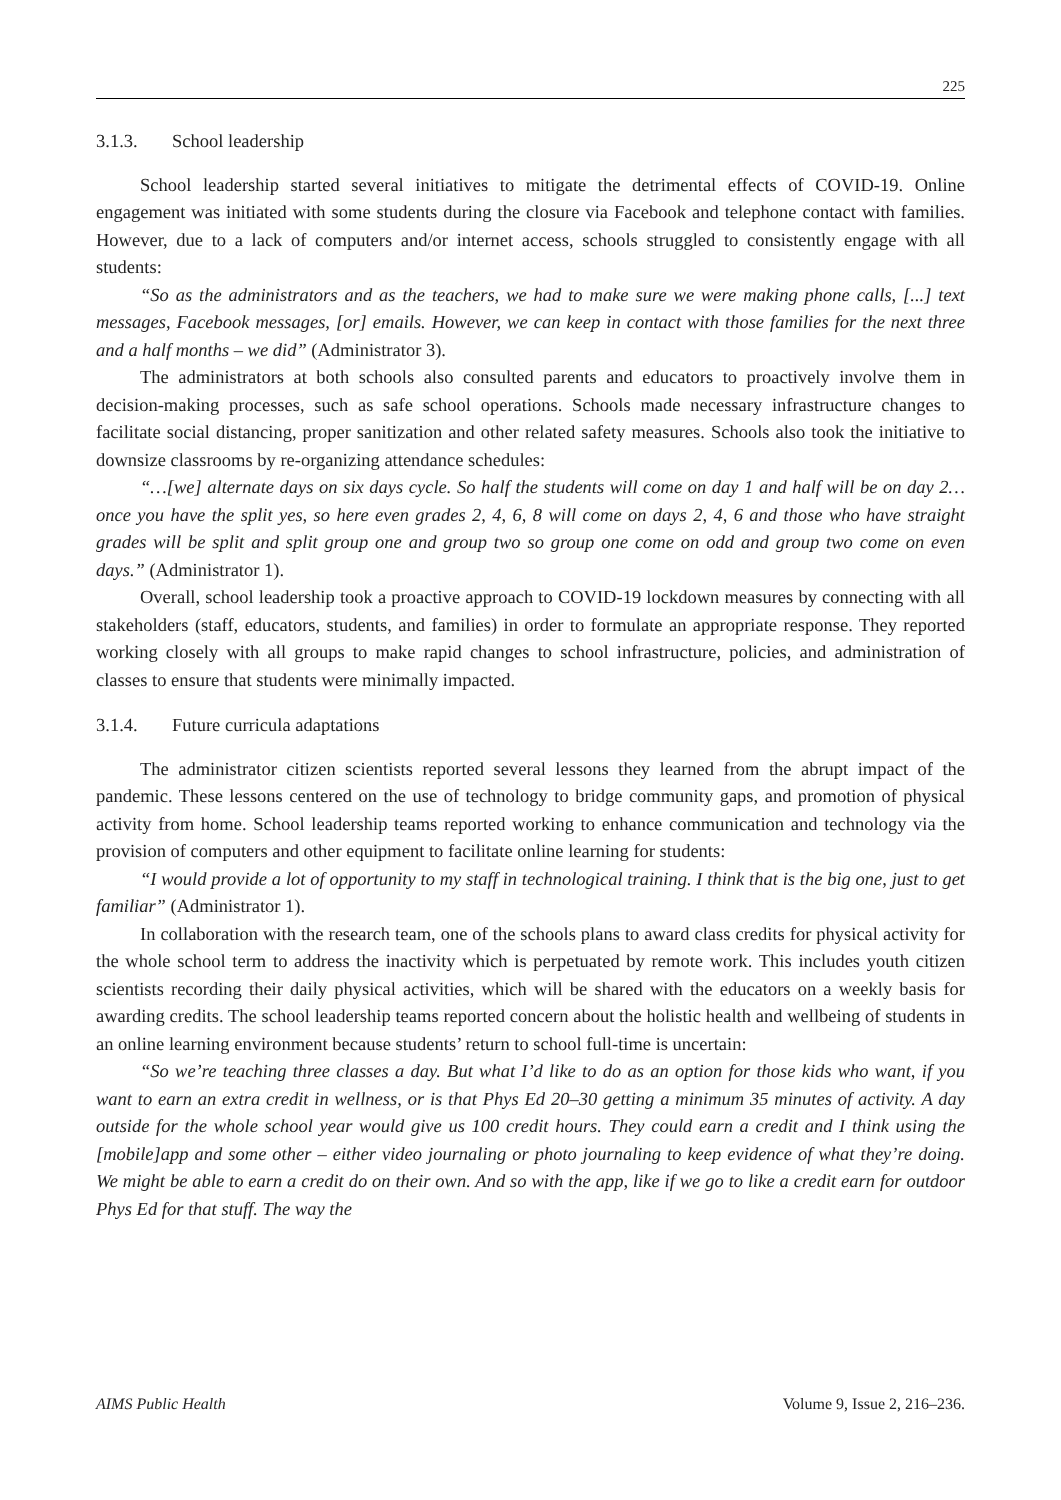225
3.1.3. School leadership
School leadership started several initiatives to mitigate the detrimental effects of COVID-19. Online engagement was initiated with some students during the closure via Facebook and telephone contact with families. However, due to a lack of computers and/or internet access, schools struggled to consistently engage with all students:
“So as the administrators and as the teachers, we had to make sure we were making phone calls, [...] text messages, Facebook messages, [or] emails. However, we can keep in contact with those families for the next three and a half months – we did” (Administrator 3).
The administrators at both schools also consulted parents and educators to proactively involve them in decision-making processes, such as safe school operations. Schools made necessary infrastructure changes to facilitate social distancing, proper sanitization and other related safety measures. Schools also took the initiative to downsize classrooms by re-organizing attendance schedules:
“…[we] alternate days on six days cycle. So half the students will come on day 1 and half will be on day 2… once you have the split yes, so here even grades 2, 4, 6, 8 will come on days 2, 4, 6 and those who have straight grades will be split and split group one and group two so group one come on odd and group two come on even days.” (Administrator 1).
Overall, school leadership took a proactive approach to COVID-19 lockdown measures by connecting with all stakeholders (staff, educators, students, and families) in order to formulate an appropriate response. They reported working closely with all groups to make rapid changes to school infrastructure, policies, and administration of classes to ensure that students were minimally impacted.
3.1.4. Future curricula adaptations
The administrator citizen scientists reported several lessons they learned from the abrupt impact of the pandemic. These lessons centered on the use of technology to bridge community gaps, and promotion of physical activity from home. School leadership teams reported working to enhance communication and technology via the provision of computers and other equipment to facilitate online learning for students:
“I would provide a lot of opportunity to my staff in technological training. I think that is the big one, just to get familiar” (Administrator 1).
In collaboration with the research team, one of the schools plans to award class credits for physical activity for the whole school term to address the inactivity which is perpetuated by remote work. This includes youth citizen scientists recording their daily physical activities, which will be shared with the educators on a weekly basis for awarding credits. The school leadership teams reported concern about the holistic health and wellbeing of students in an online learning environment because students’ return to school full-time is uncertain:
“So we’re teaching three classes a day. But what I’d like to do as an option for those kids who want, if you want to earn an extra credit in wellness, or is that Phys Ed 20–30 getting a minimum 35 minutes of activity. A day outside for the whole school year would give us 100 credit hours. They could earn a credit and I think using the [mobile]app and some other – either video journaling or photo journaling to keep evidence of what they’re doing. We might be able to earn a credit do on their own. And so with the app, like if we go to like a credit earn for outdoor Phys Ed for that stuff. The way the
AIMS Public Health Volume 9, Issue 2, 216–236.